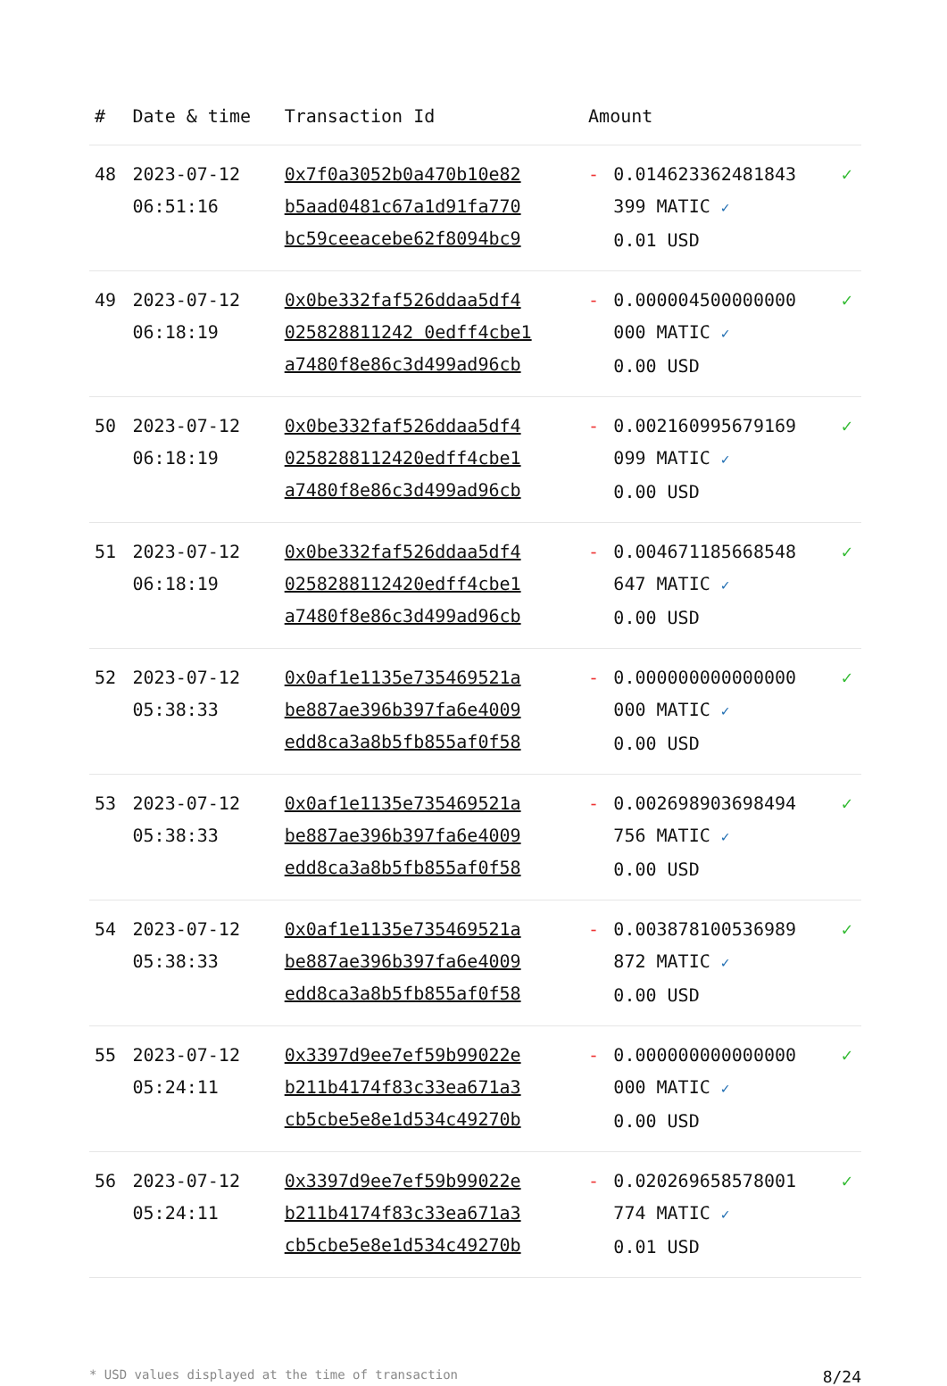| # | Date & time | Transaction Id | Amount | | |
| --- | --- | --- | --- | --- | --- |
| 48 | 2023-07-12 06:51:16 | 0x7f0a3052b0a470b10e82 b5aad0481c67a1d91fa770 bc59ceeacebe62f8094bc9 | - | 0.014623362481843 399 MATIC ✓ 0.01 USD | ✓ |
| 49 | 2023-07-12 06:18:19 | 0x0be332faf526ddaa5df4 025828811242 0edff4cbe1 a7480f8e86c3d499ad96cb | - | 0.000004500000000 000 MATIC ✓ 0.00 USD | ✓ |
| 50 | 2023-07-12 06:18:19 | 0x0be332faf526ddaa5df4 0258288112420edff4cbe1 a7480f8e86c3d499ad96cb | - | 0.002160995679169 099 MATIC ✓ 0.00 USD | ✓ |
| 51 | 2023-07-12 06:18:19 | 0x0be332faf526ddaa5df4 0258288112420edff4cbe1 a7480f8e86c3d499ad96cb | - | 0.004671185668548 647 MATIC ✓ 0.00 USD | ✓ |
| 52 | 2023-07-12 05:38:33 | 0x0af1e1135e735469521a be887ae396b397fa6e4009 edd8ca3a8b5fb855af0f58 | - | 0.000000000000000 000 MATIC ✓ 0.00 USD | ✓ |
| 53 | 2023-07-12 05:38:33 | 0x0af1e1135e735469521a be887ae396b397fa6e4009 edd8ca3a8b5fb855af0f58 | - | 0.002698903698494 756 MATIC ✓ 0.00 USD | ✓ |
| 54 | 2023-07-12 05:38:33 | 0x0af1e1135e735469521a be887ae396b397fa6e4009 edd8ca3a8b5fb855af0f58 | - | 0.003878100536989 872 MATIC ✓ 0.00 USD | ✓ |
| 55 | 2023-07-12 05:24:11 | 0x3397d9ee7ef59b99022e b211b4174f83c33ea671a3 cb5cbe5e8e1d534c49270b | - | 0.000000000000000 000 MATIC ✓ 0.00 USD | ✓ |
| 56 | 2023-07-12 05:24:11 | 0x3397d9ee7ef59b99022e b211b4174f83c33ea671a3 cb5cbe5e8e1d534c49270b | - | 0.020269658578001 774 MATIC ✓ 0.01 USD | ✓ |
* USD values displayed at the time of transaction 8/24